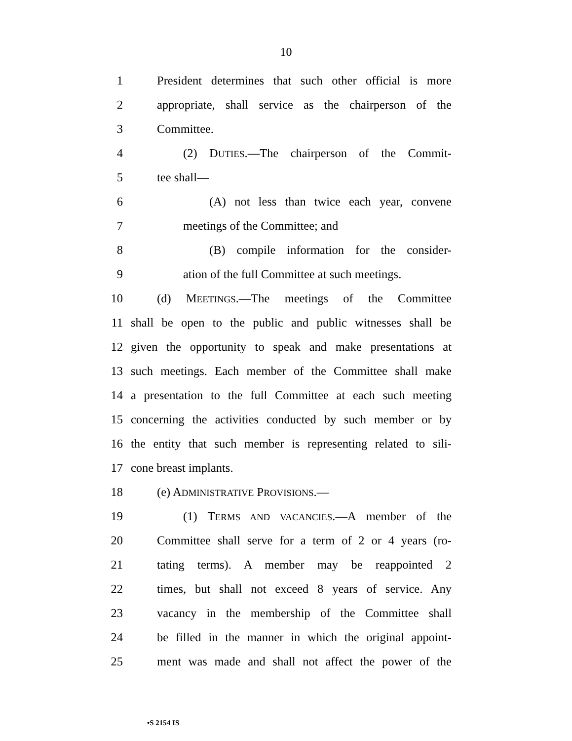10
1 President determines that such other official is more
2 appropriate, shall service as the chairperson of the
3 Committee.
4 (2) DUTIES.—The chairperson of the Commit-
5 tee shall—
6 (A) not less than twice each year, convene
7 meetings of the Committee; and
8 (B) compile information for the consider-
9 ation of the full Committee at such meetings.
10 (d) MEETINGS.—The meetings of the Committee
11 shall be open to the public and public witnesses shall be
12 given the opportunity to speak and make presentations at
13 such meetings. Each member of the Committee shall make
14 a presentation to the full Committee at each such meeting
15 concerning the activities conducted by such member or by
16 the entity that such member is representing related to sili-
17 cone breast implants.
18 (e) ADMINISTRATIVE PROVISIONS.—
19 (1) TERMS AND VACANCIES.—A member of the
20 Committee shall serve for a term of 2 or 4 years (ro-
21 tating terms). A member may be reappointed 2
22 times, but shall not exceed 8 years of service. Any
23 vacancy in the membership of the Committee shall
24 be filled in the manner in which the original appoint-
25 ment was made and shall not affect the power of the
•S 2154 IS